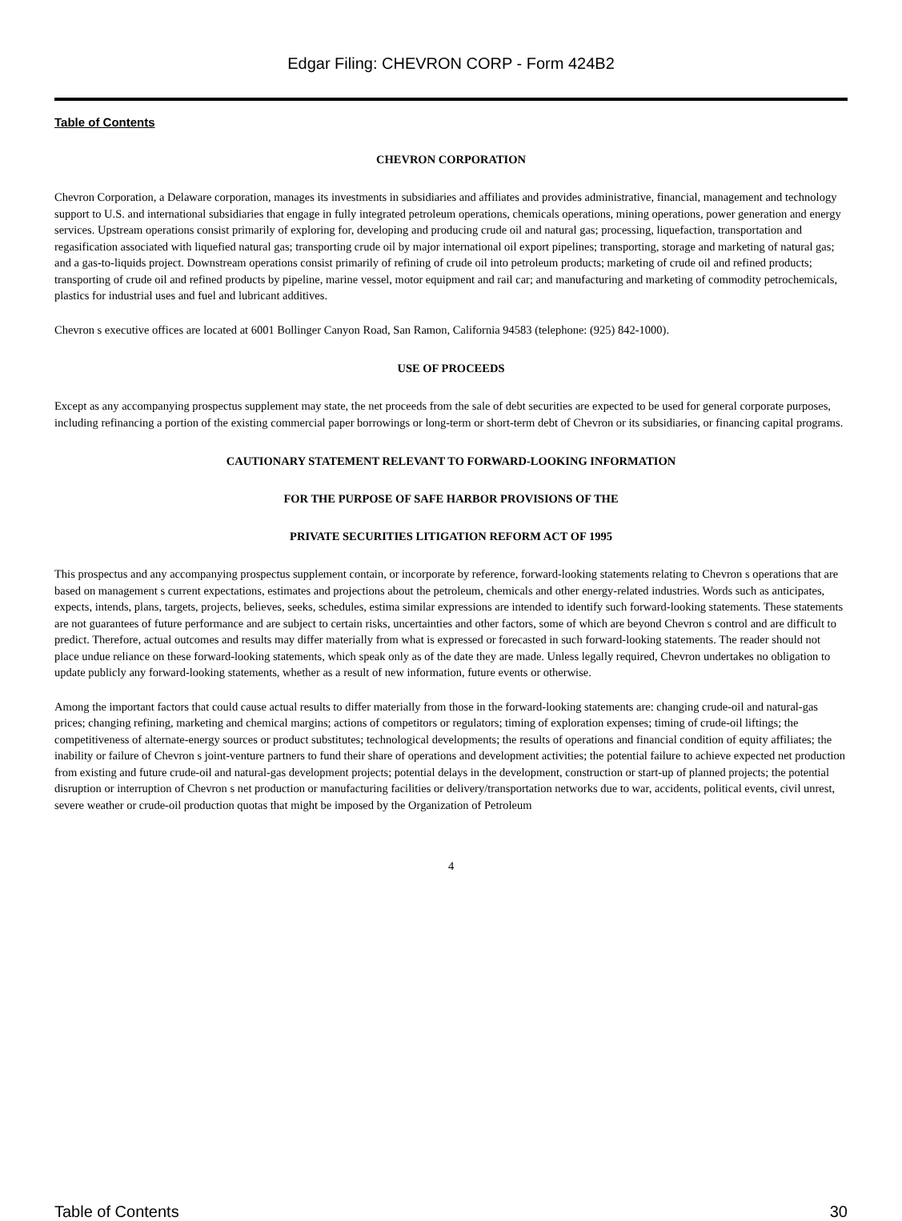Edgar Filing: CHEVRON CORP - Form 424B2
Table of Contents
CHEVRON CORPORATION
Chevron Corporation, a Delaware corporation, manages its investments in subsidiaries and affiliates and provides administrative, financial, management and technology support to U.S. and international subsidiaries that engage in fully integrated petroleum operations, chemicals operations, mining operations, power generation and energy services. Upstream operations consist primarily of exploring for, developing and producing crude oil and natural gas; processing, liquefaction, transportation and regasification associated with liquefied natural gas; transporting crude oil by major international oil export pipelines; transporting, storage and marketing of natural gas; and a gas-to-liquids project. Downstream operations consist primarily of refining of crude oil into petroleum products; marketing of crude oil and refined products; transporting of crude oil and refined products by pipeline, marine vessel, motor equipment and rail car; and manufacturing and marketing of commodity petrochemicals, plastics for industrial uses and fuel and lubricant additives.
Chevron s executive offices are located at 6001 Bollinger Canyon Road, San Ramon, California 94583 (telephone: (925) 842-1000).
USE OF PROCEEDS
Except as any accompanying prospectus supplement may state, the net proceeds from the sale of debt securities are expected to be used for general corporate purposes, including refinancing a portion of the existing commercial paper borrowings or long-term or short-term debt of Chevron or its subsidiaries, or financing capital programs.
CAUTIONARY STATEMENT RELEVANT TO FORWARD-LOOKING INFORMATION
FOR THE PURPOSE OF SAFE HARBOR PROVISIONS OF THE
PRIVATE SECURITIES LITIGATION REFORM ACT OF 1995
This prospectus and any accompanying prospectus supplement contain, or incorporate by reference, forward-looking statements relating to Chevron s operations that are based on management s current expectations, estimates and projections about the petroleum, chemicals and other energy-related industries. Words such as anticipates, expects, intends, plans, targets, projects, believes, seeks, schedules, estima similar expressions are intended to identify such forward-looking statements. These statements are not guarantees of future performance and are subject to certain risks, uncertainties and other factors, some of which are beyond Chevron s control and are difficult to predict. Therefore, actual outcomes and results may differ materially from what is expressed or forecasted in such forward-looking statements. The reader should not place undue reliance on these forward-looking statements, which speak only as of the date they are made. Unless legally required, Chevron undertakes no obligation to update publicly any forward-looking statements, whether as a result of new information, future events or otherwise.
Among the important factors that could cause actual results to differ materially from those in the forward-looking statements are: changing crude-oil and natural-gas prices; changing refining, marketing and chemical margins; actions of competitors or regulators; timing of exploration expenses; timing of crude-oil liftings; the competitiveness of alternate-energy sources or product substitutes; technological developments; the results of operations and financial condition of equity affiliates; the inability or failure of Chevron s joint-venture partners to fund their share of operations and development activities; the potential failure to achieve expected net production from existing and future crude-oil and natural-gas development projects; potential delays in the development, construction or start-up of planned projects; the potential disruption or interruption of Chevron s net production or manufacturing facilities or delivery/transportation networks due to war, accidents, political events, civil unrest, severe weather or crude-oil production quotas that might be imposed by the Organization of Petroleum
4
Table of Contents 30